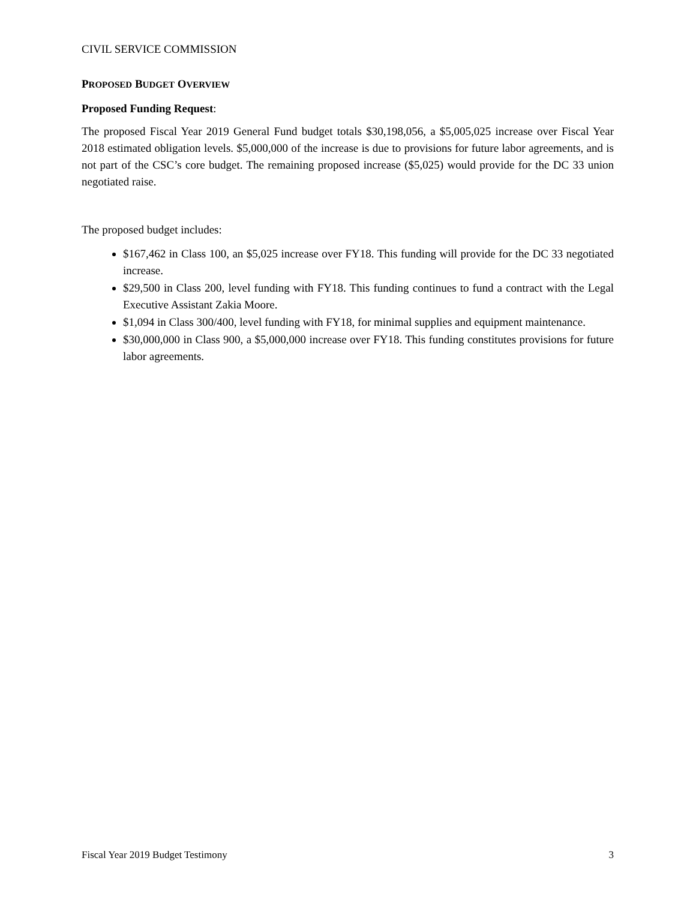CIVIL SERVICE COMMISSION
PROPOSED BUDGET OVERVIEW
Proposed Funding Request:
The proposed Fiscal Year 2019 General Fund budget totals $30,198,056, a $5,005,025 increase over Fiscal Year 2018 estimated obligation levels. $5,000,000 of the increase is due to provisions for future labor agreements, and is not part of the CSC’s core budget. The remaining proposed increase ($5,025) would provide for the DC 33 union negotiated raise.
The proposed budget includes:
$167,462 in Class 100, an $5,025 increase over FY18. This funding will provide for the DC 33 negotiated increase.
$29,500 in Class 200, level funding with FY18. This funding continues to fund a contract with the Legal Executive Assistant Zakia Moore.
$1,094 in Class 300/400, level funding with FY18, for minimal supplies and equipment maintenance.
$30,000,000 in Class 900, a $5,000,000 increase over FY18. This funding constitutes provisions for future labor agreements.
Fiscal Year 2019 Budget Testimony 3